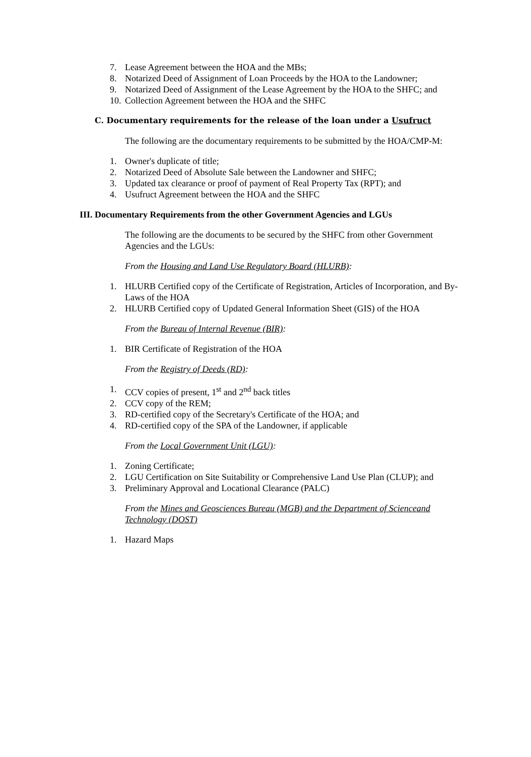7. Lease Agreement between the HOA and the MBs;
8. Notarized Deed of Assignment of Loan Proceeds by the HOA to the Landowner;
9. Notarized Deed of Assignment of the Lease Agreement by the HOA to the SHFC; and
10. Collection Agreement between the HOA and the SHFC
C. Documentary requirements for the release of the loan under a Usufruct
The following are the documentary requirements to be submitted by the HOA/CMP-M:
1. Owner's duplicate of title;
2. Notarized Deed of Absolute Sale between the Landowner and SHFC;
3. Updated tax clearance or proof of payment of Real Property Tax (RPT); and
4. Usufruct Agreement between the HOA and the SHFC
III. Documentary Requirements from the other Government Agencies and LGUs
The following are the documents to be secured by the SHFC from other Government Agencies and the LGUs:
From the Housing and Land Use Regulatory Board (HLURB):
1. HLURB Certified copy of the Certificate of Registration, Articles of Incorporation, and By-Laws of the HOA
2. HLURB Certified copy of Updated General Information Sheet (GIS) of the HOA
From the Bureau of Internal Revenue (BIR):
1. BIR Certificate of Registration of the HOA
From the Registry of Deeds (RD):
1. CCV copies of present, 1<sup>st</sup> and 2<sup>nd</sup> back titles
2. CCV copy of the REM;
3. RD-certified copy of the Secretary's Certificate of the HOA; and
4. RD-certified copy of the SPA of the Landowner, if applicable
From the Local Government Unit (LGU):
1. Zoning Certificate;
2. LGU Certification on Site Suitability or Comprehensive Land Use Plan (CLUP); and
3. Preliminary Approval and Locational Clearance (PALC)
From the Mines and Geosciences Bureau (MGB) and the Department of Scienceand Technology (DOST)
1. Hazard Maps